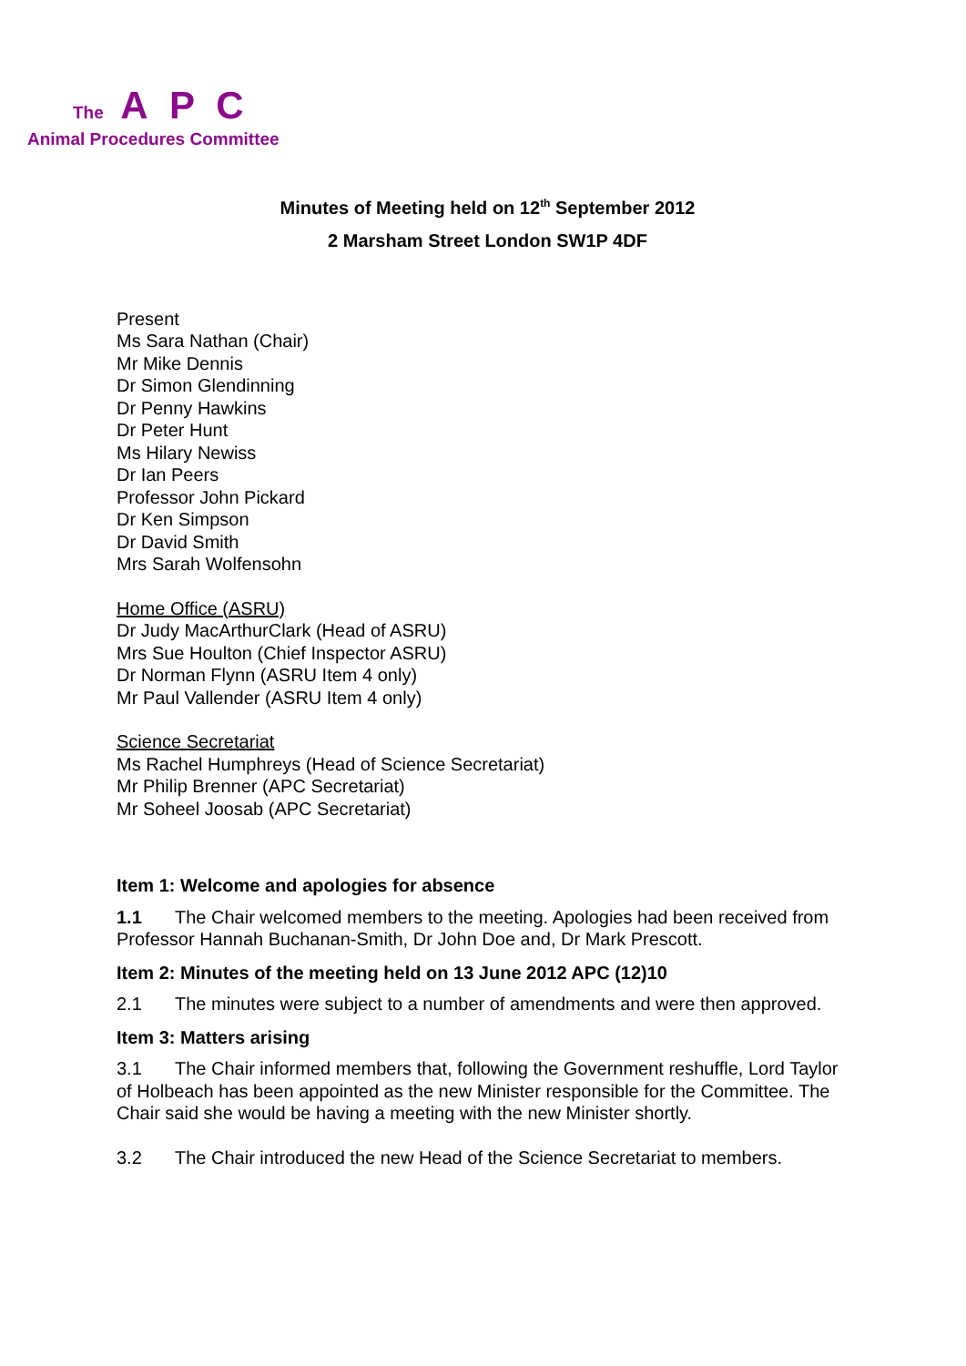The A P C
Animal Procedures Committee
Minutes of Meeting held on 12<sup>th</sup> September 2012
2 Marsham Street London SW1P 4DF
Present
Ms Sara Nathan (Chair)
Mr Mike Dennis
Dr Simon Glendinning
Dr Penny Hawkins
Dr Peter Hunt
Ms Hilary Newiss
Dr Ian Peers
Professor John Pickard
Dr Ken Simpson
Dr David Smith
Mrs Sarah Wolfensohn
Home Office (ASRU)
Dr Judy MacArthurClark (Head of ASRU)
Mrs Sue Houlton (Chief Inspector ASRU)
Dr Norman Flynn (ASRU Item 4 only)
Mr Paul Vallender (ASRU Item 4 only)
Science Secretariat
Ms Rachel Humphreys (Head of Science Secretariat)
Mr Philip Brenner (APC Secretariat)
Mr Soheel Joosab (APC Secretariat)
Item 1: Welcome and apologies for absence
1.1 The Chair welcomed members to the meeting. Apologies had been received from Professor Hannah Buchanan-Smith, Dr John Doe and, Dr Mark Prescott.
Item 2: Minutes of the meeting held on 13 June 2012 APC (12)10
2.1 The minutes were subject to a number of amendments and were then approved.
Item 3: Matters arising
3.1 The Chair informed members that, following the Government reshuffle, Lord Taylor of Holbeach has been appointed as the new Minister responsible for the Committee. The Chair said she would be having a meeting with the new Minister shortly.
3.2 The Chair introduced the new Head of the Science Secretariat to members.